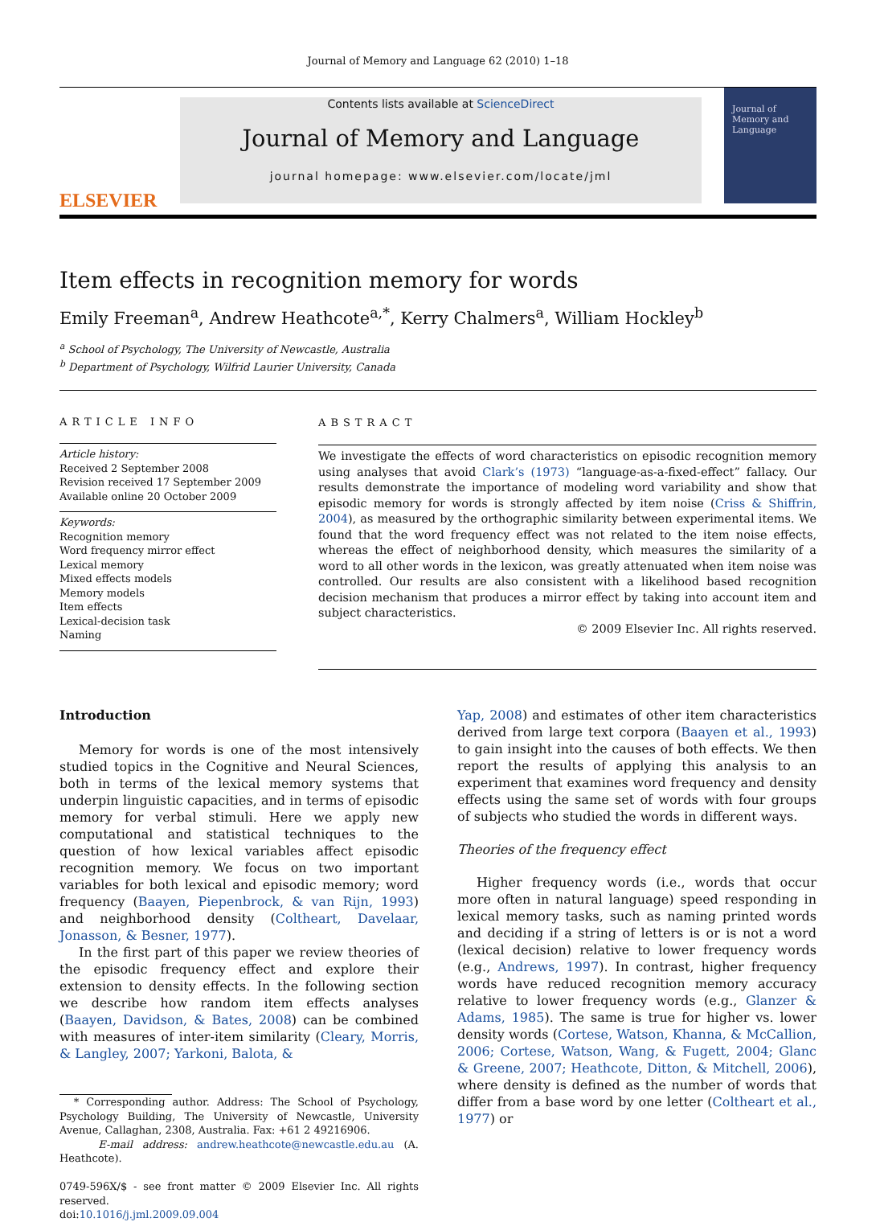Journal of Memory and Language 62 (2010) 1–18
ELSEVIER
Contents lists available at ScienceDirect
Journal of Memory and Language
journal homepage: www.elsevier.com/locate/jml
Journal of Memory and Language
Item effects in recognition memory for words
Emily Freeman<sup>a</sup>, Andrew Heathcote<sup>a,*</sup>, Kerry Chalmers<sup>a</sup>, William Hockley<sup>b</sup>
<sup>a</sup> School of Psychology, The University of Newcastle, Australia
<sup>b</sup> Department of Psychology, Wilfrid Laurier University, Canada
ARTICLE INFO
Article history:
Received 2 September 2008
Revision received 17 September 2009
Available online 20 October 2009
Keywords:
Recognition memory
Word frequency mirror effect
Lexical memory
Mixed effects models
Memory models
Item effects
Lexical-decision task
Naming
ABSTRACT
We investigate the effects of word characteristics on episodic recognition memory using analyses that avoid Clark’s (1973) “language-as-a-fixed-effect” fallacy. Our results demonstrate the importance of modeling word variability and show that episodic memory for words is strongly affected by item noise (Criss & Shiffrin, 2004), as measured by the orthographic similarity between experimental items. We found that the word frequency effect was not related to the item noise effects, whereas the effect of neighborhood density, which measures the similarity of a word to all other words in the lexicon, was greatly attenuated when item noise was controlled. Our results are also consistent with a likelihood based recognition decision mechanism that produces a mirror effect by taking into account item and subject characteristics.
© 2009 Elsevier Inc. All rights reserved.
Introduction
Memory for words is one of the most intensively studied topics in the Cognitive and Neural Sciences, both in terms of the lexical memory systems that underpin linguistic capacities, and in terms of episodic memory for verbal stimuli. Here we apply new computational and statistical techniques to the question of how lexical variables affect episodic recognition memory. We focus on two important variables for both lexical and episodic memory; word frequency (Baayen, Piepenbrock, & van Rijn, 1993) and neighborhood density (Coltheart, Davelaar, Jonasson, & Besner, 1977).
In the first part of this paper we review theories of the episodic frequency effect and explore their extension to density effects. In the following section we describe how random item effects analyses (Baayen, Davidson, & Bates, 2008) can be combined with measures of inter-item similarity (Cleary, Morris, & Langley, 2007; Yarkoni, Balota, &
* Corresponding author. Address: The School of Psychology, Psychology Building, The University of Newcastle, University Avenue, Callaghan, 2308, Australia. Fax: +61 2 49216906.
E-mail address: andrew.heathcote@newcastle.edu.au (A. Heathcote).
0749-596X/$ - see front matter © 2009 Elsevier Inc. All rights reserved.
doi:10.1016/j.jml.2009.09.004
Yap, 2008) and estimates of other item characteristics derived from large text corpora (Baayen et al., 1993) to gain insight into the causes of both effects. We then report the results of applying this analysis to an experiment that examines word frequency and density effects using the same set of words with four groups of subjects who studied the words in different ways.
Theories of the frequency effect
Higher frequency words (i.e., words that occur more often in natural language) speed responding in lexical memory tasks, such as naming printed words and deciding if a string of letters is or is not a word (lexical decision) relative to lower frequency words (e.g., Andrews, 1997). In contrast, higher frequency words have reduced recognition memory accuracy relative to lower frequency words (e.g., Glanzer & Adams, 1985). The same is true for higher vs. lower density words (Cortese, Watson, Khanna, & McCallion, 2006; Cortese, Watson, Wang, & Fugett, 2004; Glanc & Greene, 2007; Heathcote, Ditton, & Mitchell, 2006), where density is defined as the number of words that differ from a base word by one letter (Coltheart et al., 1977) or